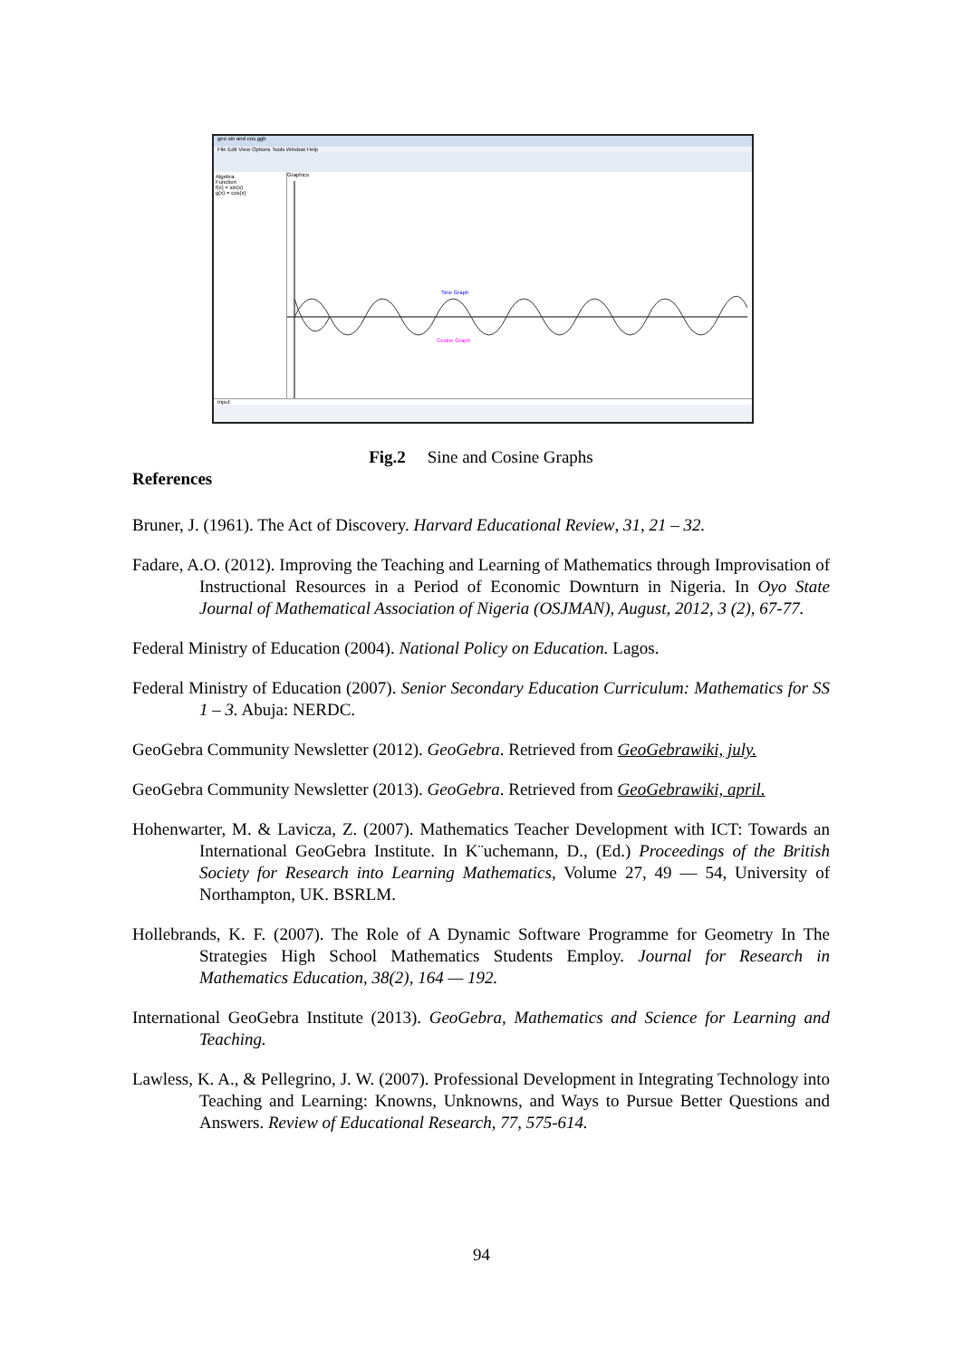geo sin and cos.ggb
File Edit View Options Tools Window Help
Algebra
Function
f(x) = sin(x)
g(x) = cos(x)
Graphics
Sine Graph
Cosine Graph
Input:
Fig.2 Sine and Cosine Graphs
References
Bruner, J. (1961). The Act of Discovery. Harvard Educational Review, 31, 21 – 32.
Fadare, A.O. (2012). Improving the Teaching and Learning of Mathematics through Improvisation of Instructional Resources in a Period of Economic Downturn in Nigeria. In Oyo State Journal of Mathematical Association of Nigeria (OSJMAN), August, 2012, 3 (2), 67-77.
Federal Ministry of Education (2004). National Policy on Education. Lagos.
Federal Ministry of Education (2007). Senior Secondary Education Curriculum: Mathematics for SS 1 – 3. Abuja: NERDC.
GeoGebra Community Newsletter (2012). GeoGebra. Retrieved from GeoGebrawiki, july.
GeoGebra Community Newsletter (2013). GeoGebra. Retrieved from GeoGebrawiki, april.
Hohenwarter, M. & Lavicza, Z. (2007). Mathematics Teacher Development with ICT: Towards an International GeoGebra Institute. In K¨uchemann, D., (Ed.) Proceedings of the British Society for Research into Learning Mathematics, Volume 27, 49 — 54, University of Northampton, UK. BSRLM.
Hollebrands, K. F. (2007). The Role of A Dynamic Software Programme for Geometry In The Strategies High School Mathematics Students Employ. Journal for Research in Mathematics Education, 38(2), 164 — 192.
International GeoGebra Institute (2013). GeoGebra, Mathematics and Science for Learning and Teaching.
Lawless, K. A., & Pellegrino, J. W. (2007). Professional Development in Integrating Technology into Teaching and Learning: Knowns, Unknowns, and Ways to Pursue Better Questions and Answers. Review of Educational Research, 77, 575-614.
94